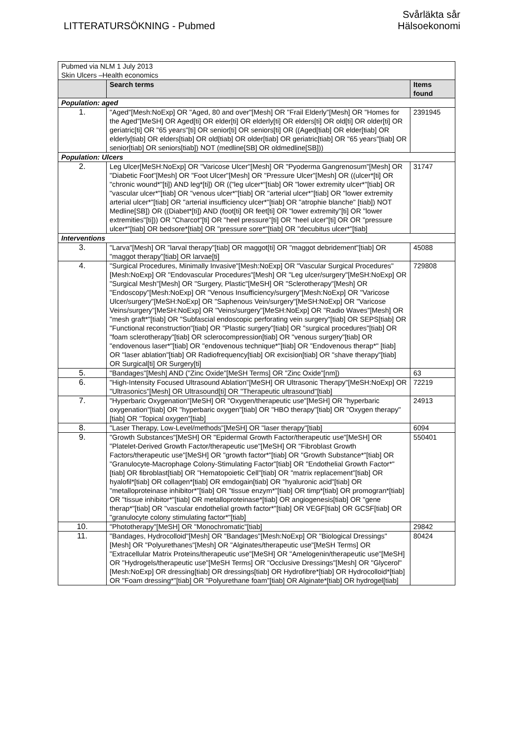LITTERATURSÖKNING - Pubmed
Svårläkta sår
Hälsoekonomi
| Pubmed via NLM 1 July 2013 Skin Ulcers –Health economics | | |
| | Search terms | Items found |
| Population: aged | | |
| 1. | "Aged"[Mesh:NoExp] OR "Aged, 80 and over"[Mesh] OR "Frail Elderly"[Mesh] OR "Homes for the Aged"[MeSH] OR Aged[ti] OR elder[ti] OR elderly[ti] OR elders[ti] OR old[ti] OR older[ti] OR geriatric[ti] OR "65 years"[ti] OR senior[ti] OR seniors[ti] OR ((Aged[tiab] OR elder[tiab] OR elderly[tiab] OR elders[tiab] OR old[tiab] OR older[tiab] OR geriatric[tiab] OR "65 years"[tiab] OR senior[tiab] OR seniors[tiab]) NOT (medline[SB] OR oldmedline[SB])) | 2391945 |
| Population: Ulcers | | |
| 2. | Leg Ulcer[MeSH:NoExp] OR "Varicose Ulcer"[Mesh] OR "Pyoderma Gangrenosum"[Mesh] OR "Diabetic Foot"[Mesh] OR "Foot Ulcer"[Mesh] OR "Pressure Ulcer"[Mesh] OR ((ulcer*[ti] OR "chronic wound*"[ti]) AND leg*[ti]) OR (("leg ulcer*"[tiab] OR "lower extremity ulcer*"[tiab] OR "vascular ulcer*"[tiab] OR "venous ulcer*"[tiab] OR "arterial ulcer*"[tiab] OR "lower extremity arterial ulcer*"[tiab] OR "arterial insufficiency ulcer*"[tiab] OR "atrophie blanche" [tiab]) NOT Medline[SB]) OR ((Diabet*[ti]) AND (foot[ti] OR feet[ti] OR "lower extremity"[ti] OR "lower extremities"[ti])) OR "Charcot"[ti] OR "heel pressure"[ti] OR "heel ulcer"[ti] OR OR "pressure ulcer*"[tiab] OR bedsore*[tiab] OR "pressure sore*"[tiab] OR "decubitus ulcer*"[tiab] | 31747 |
| Interventions | | |
| 3. | "Larva"[Mesh] OR "larval therapy"[tiab] OR maggot[ti] OR "maggot debridement"[tiab] OR "maggot therapy"[tiab] OR larvae[ti] | 45088 |
| 4. | "Surgical Procedures, Minimally Invasive"[Mesh:NoExp] OR "Vascular Surgical Procedures"[Mesh:NoExp] OR "Endovascular Procedures"[Mesh] OR "Leg ulcer/surgery"[MeSH:NoExp] OR "Surgical Mesh"[Mesh] OR "Surgery, Plastic"[MeSH] OR "Sclerotherapy"[Mesh] OR "Endoscopy"[Mesh:NoExp] OR "Venous Insufficiency/surgery"[Mesh:NoExp] OR "Varicose Ulcer/surgery"[MeSH:NoExp] OR "Saphenous Vein/surgery"[MeSH:NoExp] OR "Varicose Veins/surgery"[MeSH:NoExp] OR "Veins/surgery"[MeSH:NoExp] OR "Radio Waves"[Mesh] OR "mesh graft*"[tiab] OR "Subfascial endoscopic perforating vein surgery"[tiab] OR SEPS[tiab] OR "Functional reconstruction"[tiab] OR "Plastic surgery"[tiab] OR "surgical procedures"[tiab] OR "foam sclerotherapy"[tiab] OR sclerocompression[tiab] OR "venous surgery"[tiab] OR "endovenous laser*"[tiab] OR "endovenous technique*"[tiab] OR "Endovenous therap*" [tiab] OR "laser ablation"[tiab] OR Radiofrequency[tiab] OR excision[tiab] OR "shave therapy"[tiab] OR Surgical[ti] OR Surgery[ti] | 729808 |
| 5. | "Bandages"[Mesh] AND ("Zinc Oxide"[MeSH Terms] OR "Zinc Oxide"[nm]) | 63 |
| 6. | "High-Intensity Focused Ultrasound Ablation"[MeSH] OR Ultrasonic Therapy"[MeSH:NoExp] OR "Ultrasonics"[Mesh] OR Ultrasound[ti] OR "Therapeutic ultrasound"[tiab] | 72219 |
| 7. | "Hyperbaric Oxygenation"[MeSH] OR "Oxygen/therapeutic use"[MeSH] OR "hyperbaric oxygenation"[tiab] OR "hyperbaric oxygen"[tiab] OR "HBO therapy"[tiab] OR "Oxygen therapy" [tiab] OR "Topical oxygen"[tiab] | 24913 |
| 8. | "Laser Therapy, Low-Level/methods"[MeSH] OR "laser therapy"[tiab] | 6094 |
| 9. | "Growth Substances"[MeSH] OR "Epidermal Growth Factor/therapeutic use"[MeSH] OR "Platelet-Derived Growth Factor/therapeutic use"[MeSH] OR "Fibroblast Growth Factors/therapeutic use"[MeSH] OR "growth factor*"[tiab] OR "Growth Substance*"[tiab] OR "Granulocyte-Macrophage Colony-Stimulating Factor"[tiab] OR "Endothelial Growth Factor*"[tiab] OR fibroblast[tiab] OR "Hematopoietic Cell"[tiab] OR "matrix replacement"[tiab] OR hyalofil*[tiab] OR collagen*[tiab] OR emdogain[tiab] OR "hyaluronic acid"[tiab] OR "metalloproteinase inhibitor*"[tiab] OR "tissue enzym*"[tiab] OR timp*[tiab] OR promogran*[tiab] OR "tissue inhibitor*"[tiab] OR metalloproteinase*[tiab] OR angiogenesis[tiab] OR "gene therap*"[tiab] OR "vascular endothelial growth factor*"[tiab] OR VEGF[tiab] OR GCSF[tiab] OR "granulocyte colony stimulating factor*"[tiab] | 550401 |
| 10. | "Phototherapy"[MeSH] OR "Monochromatic"[tiab] | 29842 |
| 11. | "Bandages, Hydrocolloid"[Mesh] OR "Bandages"[Mesh:NoExp] OR "Biological Dressings"[Mesh] OR "Polyurethanes"[Mesh] OR "Alginates/therapeutic use"[MeSH Terms] OR "Extracellular Matrix Proteins/therapeutic use"[MeSH] OR "Amelogenin/therapeutic use"[MeSH] OR "Hydrogels/therapeutic use"[MeSH Terms] OR "Occlusive Dressings"[Mesh] OR "Glycerol"[Mesh:NoExp] OR dressing[tiab] OR dressings[tiab] OR Hydrofibre*[tiab] OR Hydrocolloid*[tiab] OR "Foam dressing*"[tiab] OR "Polyurethane foam"[tiab] OR Alginate*[tiab] OR hydrogel[tiab] | 80424 |